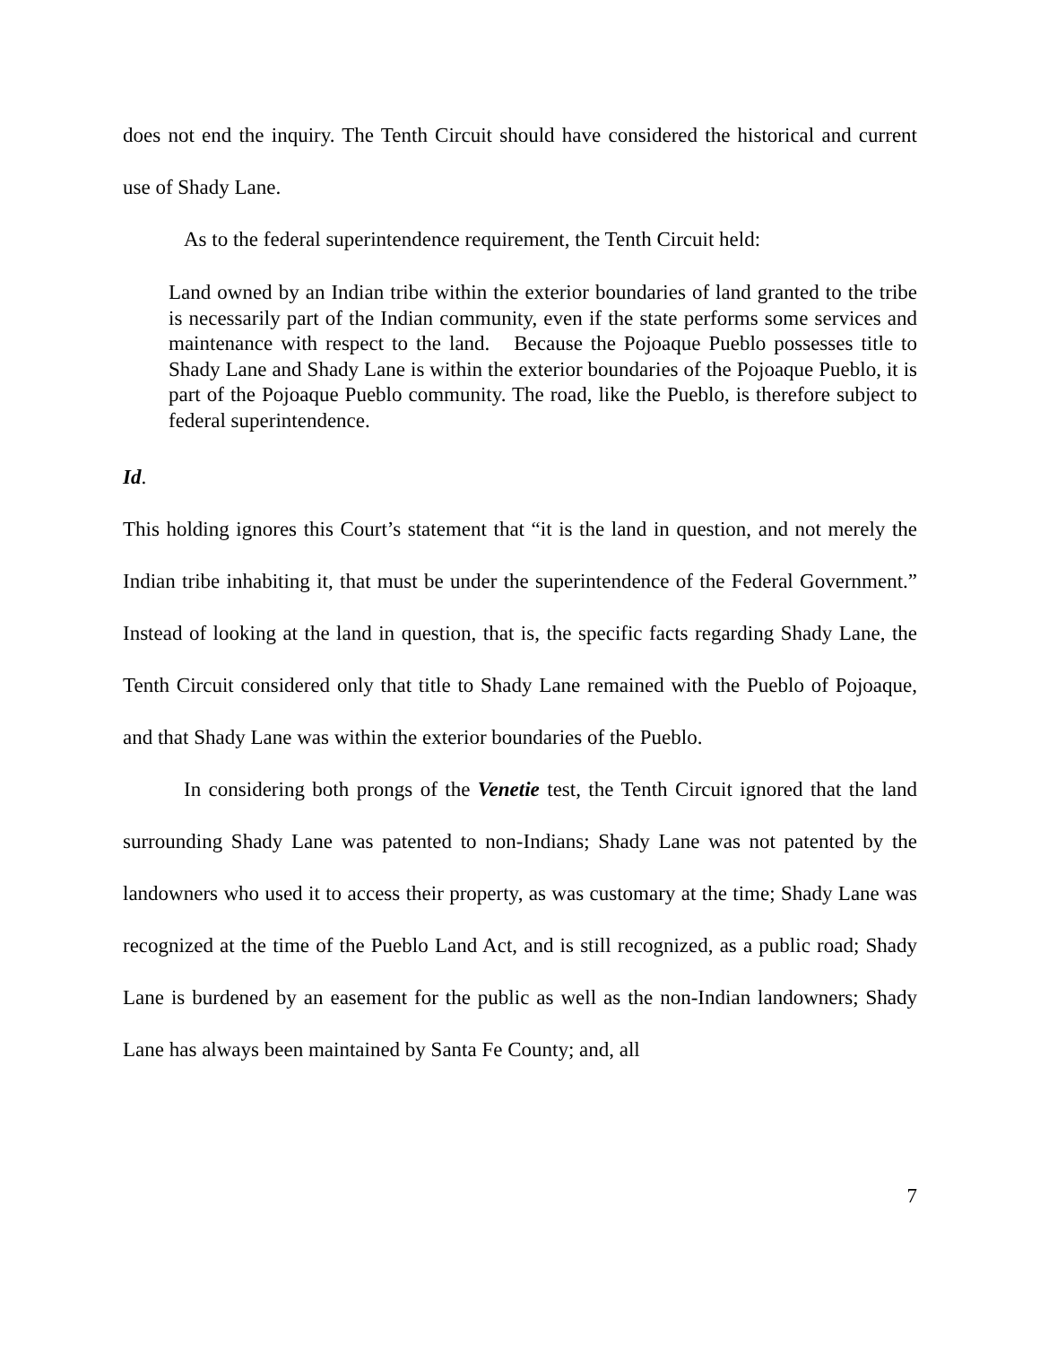does not end the inquiry. The Tenth Circuit should have considered the historical and current use of Shady Lane.
As to the federal superintendence requirement, the Tenth Circuit held:
Land owned by an Indian tribe within the exterior boundaries of land granted to the tribe is necessarily part of the Indian community, even if the state performs some services and maintenance with respect to the land. Because the Pojoaque Pueblo possesses title to Shady Lane and Shady Lane is within the exterior boundaries of the Pojoaque Pueblo, it is part of the Pojoaque Pueblo community. The road, like the Pueblo, is therefore subject to federal superintendence.
Id.
This holding ignores this Court’s statement that “it is the land in question, and not merely the Indian tribe inhabiting it, that must be under the superintendence of the Federal Government.” Instead of looking at the land in question, that is, the specific facts regarding Shady Lane, the Tenth Circuit considered only that title to Shady Lane remained with the Pueblo of Pojoaque, and that Shady Lane was within the exterior boundaries of the Pueblo.
In considering both prongs of the Venetie test, the Tenth Circuit ignored that the land surrounding Shady Lane was patented to non-Indians; Shady Lane was not patented by the landowners who used it to access their property, as was customary at the time; Shady Lane was recognized at the time of the Pueblo Land Act, and is still recognized, as a public road; Shady Lane is burdened by an easement for the public as well as the non-Indian landowners; Shady Lane has always been maintained by Santa Fe County; and, all
7